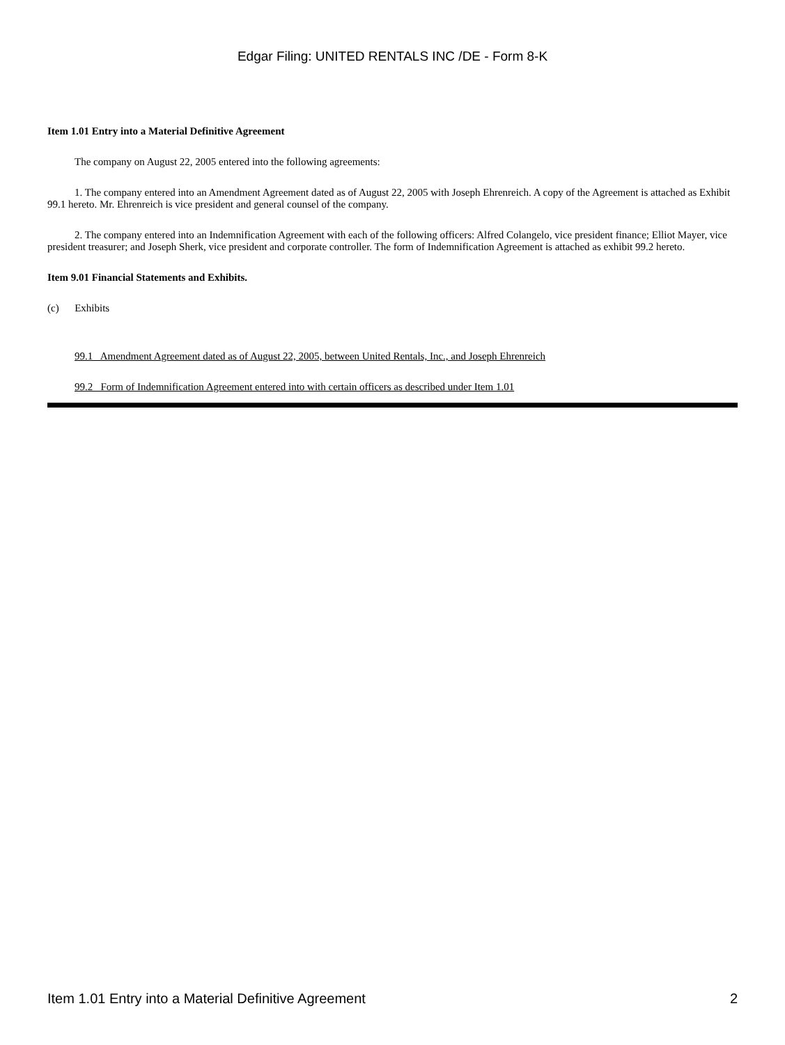Edgar Filing: UNITED RENTALS INC /DE - Form 8-K
Item 1.01 Entry into a Material Definitive Agreement
The company on August 22, 2005 entered into the following agreements:
1. The company entered into an Amendment Agreement dated as of August 22, 2005 with Joseph Ehrenreich. A copy of the Agreement is attached as Exhibit 99.1 hereto. Mr. Ehrenreich is vice president and general counsel of the company.
2. The company entered into an Indemnification Agreement with each of the following officers: Alfred Colangelo, vice president finance; Elliot Mayer, vice president treasurer; and Joseph Sherk, vice president and corporate controller. The form of Indemnification Agreement is attached as exhibit 99.2 hereto.
Item 9.01 Financial Statements and Exhibits.
(c) Exhibits
99.1 Amendment Agreement dated as of August 22, 2005, between United Rentals, Inc., and Joseph Ehrenreich
99.2 Form of Indemnification Agreement entered into with certain officers as described under Item 1.01
Item 1.01 Entry into a Material Definitive Agreement 2